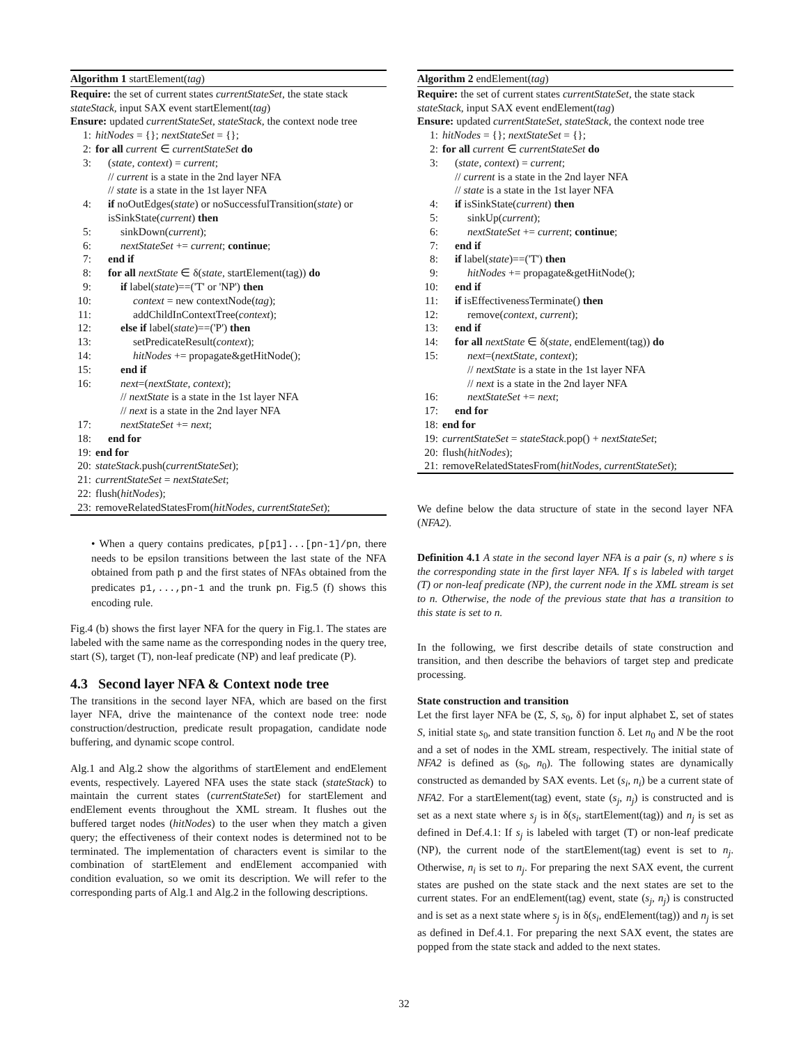Algorithm 1 startElement(tag)
Require: the set of current states currentStateSet, the state stack stateStack, input SAX event startElement(tag)
Ensure: updated currentStateSet, stateStack, the context node tree
1: hitNodes = {}; nextStateSet = {};
2: for all current ∈ currentStateSet do
3: (state, context) = current;
// current is a state in the 2nd layer NFA
// state is a state in the 1st layer NFA
4: if noOutEdges(state) or noSuccessfulTransition(state) or isSinkState(current) then
5: sinkDown(current);
6: nextStateSet += current; continue;
7: end if
8: for all nextState ∈ δ(state, startElement(tag)) do
9: if label(state)==('T' or 'NP') then
10: context = new contextNode(tag);
11: addChildInContextTree(context);
12: else if label(state)==('P') then
13: setPredicateResult(context);
14: hitNodes += propagate&getHitNode();
15: end if
16: next=(nextState, context);
// nextState is a state in the 1st layer NFA
// next is a state in the 2nd layer NFA
17: nextStateSet += next;
18: end for
19: end for
20: stateStack.push(currentStateSet);
21: currentStateSet = nextStateSet;
22: flush(hitNodes);
23: removeRelatedStatesFrom(hitNodes, currentStateSet);
• When a query contains predicates, p[p1]...[pn-1]/pn, there needs to be epsilon transitions between the last state of the NFA obtained from path p and the first states of NFAs obtained from the predicates p1,...,pn-1 and the trunk pn. Fig.5 (f) shows this encoding rule.
Fig.4 (b) shows the first layer NFA for the query in Fig.1. The states are labeled with the same name as the corresponding nodes in the query tree, start (S), target (T), non-leaf predicate (NP) and leaf predicate (P).
4.3 Second layer NFA & Context node tree
The transitions in the second layer NFA, which are based on the first layer NFA, drive the maintenance of the context node tree: node construction/destruction, predicate result propagation, candidate node buffering, and dynamic scope control.
Alg.1 and Alg.2 show the algorithms of startElement and endElement events, respectively. Layered NFA uses the state stack (stateStack) to maintain the current states (currentStateSet) for startElement and endElement events throughout the XML stream. It flushes out the buffered target nodes (hitNodes) to the user when they match a given query; the effectiveness of their context nodes is determined not to be terminated. The implementation of characters event is similar to the combination of startElement and endElement accompanied with condition evaluation, so we omit its description. We will refer to the corresponding parts of Alg.1 and Alg.2 in the following descriptions.
Algorithm 2 endElement(tag)
Require: the set of current states currentStateSet, the state stack stateStack, input SAX event endElement(tag)
Ensure: updated currentStateSet, stateStack, the context node tree
1: hitNodes = {}; nextStateSet = {};
2: for all current ∈ currentStateSet do
3: (state, context) = current;
// current is a state in the 2nd layer NFA
// state is a state in the 1st layer NFA
4: if isSinkState(current) then
5: sinkUp(current);
6: nextStateSet += current; continue;
7: end if
8: if label(state)==('T') then
9: hitNodes += propagate&getHitNode();
10: end if
11: if isEffectivenessTerminate() then
12: remove(context, current);
13: end if
14: for all nextState ∈ δ(state, endElement(tag)) do
15: next=(nextState, context);
// nextState is a state in the 1st layer NFA
// next is a state in the 2nd layer NFA
16: nextStateSet += next;
17: end for
18: end for
19: currentStateSet = stateStack.pop() + nextStateSet;
20: flush(hitNodes);
21: removeRelatedStatesFrom(hitNodes, currentStateSet);
We define below the data structure of state in the second layer NFA (NFA2).
Definition 4.1 A state in the second layer NFA is a pair (s, n) where s is the corresponding state in the first layer NFA. If s is labeled with target (T) or non-leaf predicate (NP), the current node in the XML stream is set to n. Otherwise, the node of the previous state that has a transition to this state is set to n.
In the following, we first describe details of state construction and transition, and then describe the behaviors of target step and predicate processing.
State construction and transition
Let the first layer NFA be (Σ, S, s<sub>0</sub>, δ) for input alphabet Σ, set of states S, initial state s<sub>0</sub>, and state transition function δ. Let n<sub>0</sub> and N be the root and a set of nodes in the XML stream, respectively. The initial state of NFA2 is defined as (s<sub>0</sub>, n<sub>0</sub>). The following states are dynamically constructed as demanded by SAX events. Let (s<sub>i</sub>, n<sub>i</sub>) be a current state of NFA2. For a startElement(tag) event, state (s<sub>j</sub>, n<sub>j</sub>) is constructed and is set as a next state where s<sub>j</sub> is in δ(s<sub>i</sub>, startElement(tag)) and n<sub>j</sub> is set as defined in Def.4.1: If s<sub>j</sub> is labeled with target (T) or non-leaf predicate (NP), the current node of the startElement(tag) event is set to n<sub>j</sub>. Otherwise, n<sub>i</sub> is set to n<sub>j</sub>. For preparing the next SAX event, the current states are pushed on the state stack and the next states are set to the current states. For an endElement(tag) event, state (s<sub>j</sub>, n<sub>j</sub>) is constructed and is set as a next state where s<sub>j</sub> is in δ(s<sub>i</sub>, endElement(tag)) and n<sub>j</sub> is set as defined in Def.4.1. For preparing the next SAX event, the states are popped from the state stack and added to the next states.
32